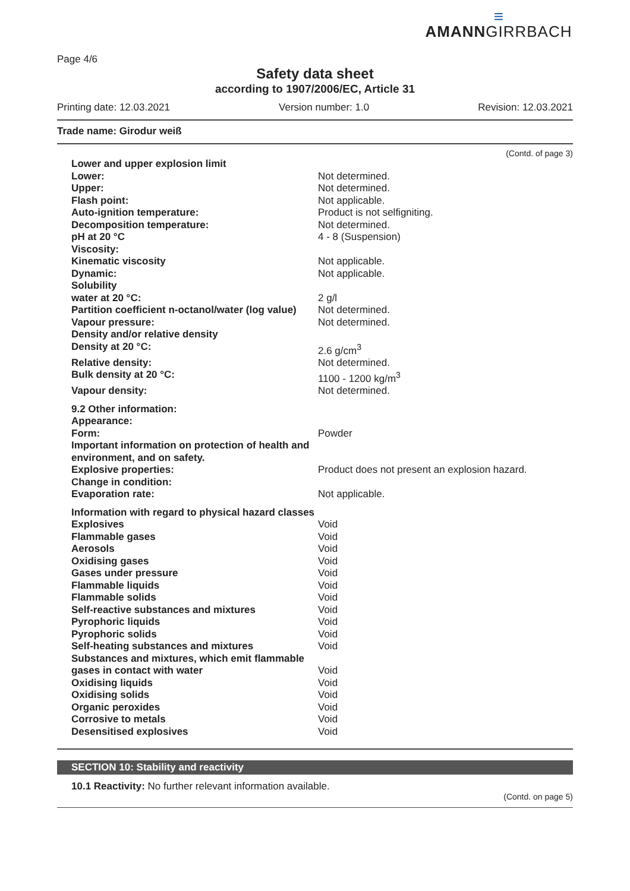≡
AMANNGIRRBACH
Page 4/6
Safety data sheet
according to 1907/2006/EC, Article 31
Printing date: 12.03.2021 Version number: 1.0 Revision: 12.03.2021
Trade name: Girodur weiß
(Contd. of page 3)
| Lower and upper explosion limit | |
| Lower: | Not determined. |
| Upper: | Not determined. |
| Flash point: | Not applicable. |
| Auto-ignition temperature: | Product is not selfigniting. |
| Decomposition temperature: | Not determined. |
| pH at 20 °C | 4 - 8 (Suspension) |
| Viscosity: | |
| Kinematic viscosity | Not applicable. |
| Dynamic: | Not applicable. |
| Solubility | |
| water at 20 °C: | 2 g/l |
| Partition coefficient n-octanol/water (log value) | Not determined. |
| Vapour pressure: | Not determined. |
| Density and/or relative density | |
| Density at 20 °C: | 2.6 g/cm<sup>3</sup> |
| Relative density: | Not determined. |
| Bulk density at 20 °C: | 1100 - 1200 kg/m<sup>3</sup> |
| Vapour density: | Not determined. |
| 9.2 Other information: | |
| Appearance: | |
| Form: | Powder |
| Important information on protection of health and environment, and on safety. | |
| Explosive properties: | Product does not present an explosion hazard. |
| Change in condition: | |
| Evaporation rate: | Not applicable. |
| Information with regard to physical hazard classes | |
| Explosives | Void |
| Flammable gases | Void |
| Aerosols | Void |
| Oxidising gases | Void |
| Gases under pressure | Void |
| Flammable liquids | Void |
| Flammable solids | Void |
| Self-reactive substances and mixtures | Void |
| Pyrophoric liquids | Void |
| Pyrophoric solids | Void |
| Self-heating substances and mixtures | Void |
| Substances and mixtures, which emit flammable gases in contact with water | Void |
| Oxidising liquids | Void |
| Oxidising solids | Void |
| Organic peroxides | Void |
| Corrosive to metals | Void |
| Desensitised explosives | Void |
SECTION 10: Stability and reactivity
10.1 Reactivity: No further relevant information available.
(Contd. on page 5)